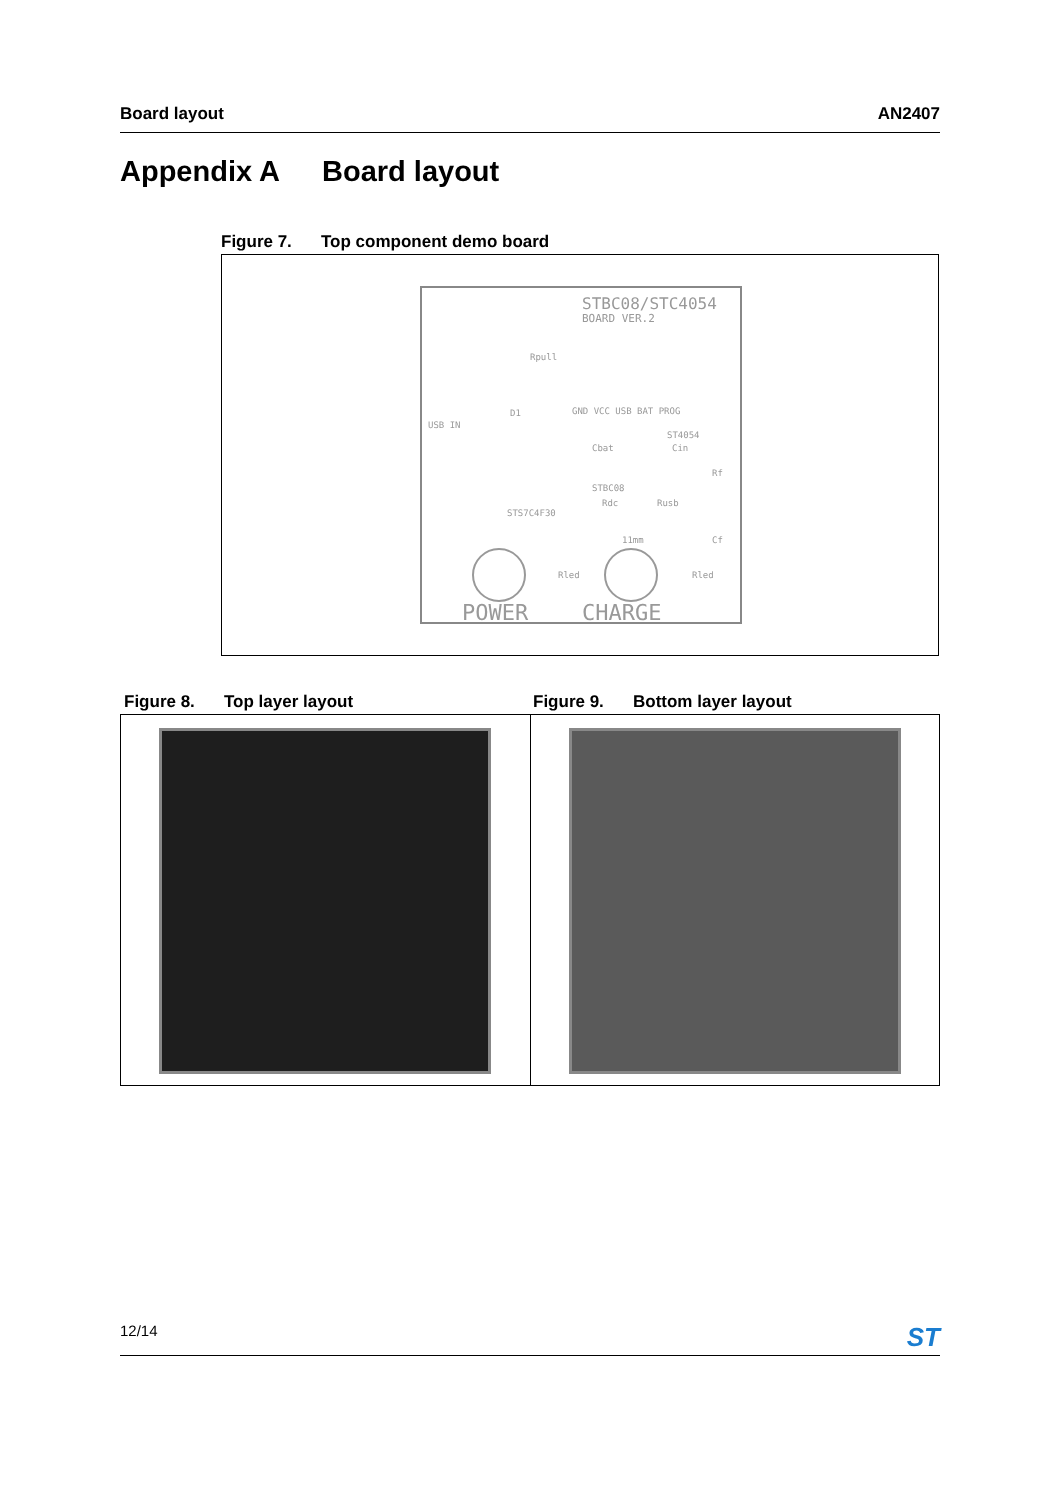Board layout AN2407
Appendix A Board layout
Figure 7. Top component demo board
STBC08/STC4054
BOARD VER.2
Rpull
USB IN
D1 GND VCC USB BAT PROG
ST4054
Cbat Cin
Rf
STBC08
Rdc Rusb
STS7C4F30
11mm Cf
Rled Rled
POWER CHARGE
Figure 8. Top layer layout Figure 9. Bottom layer layout
12/14 ST